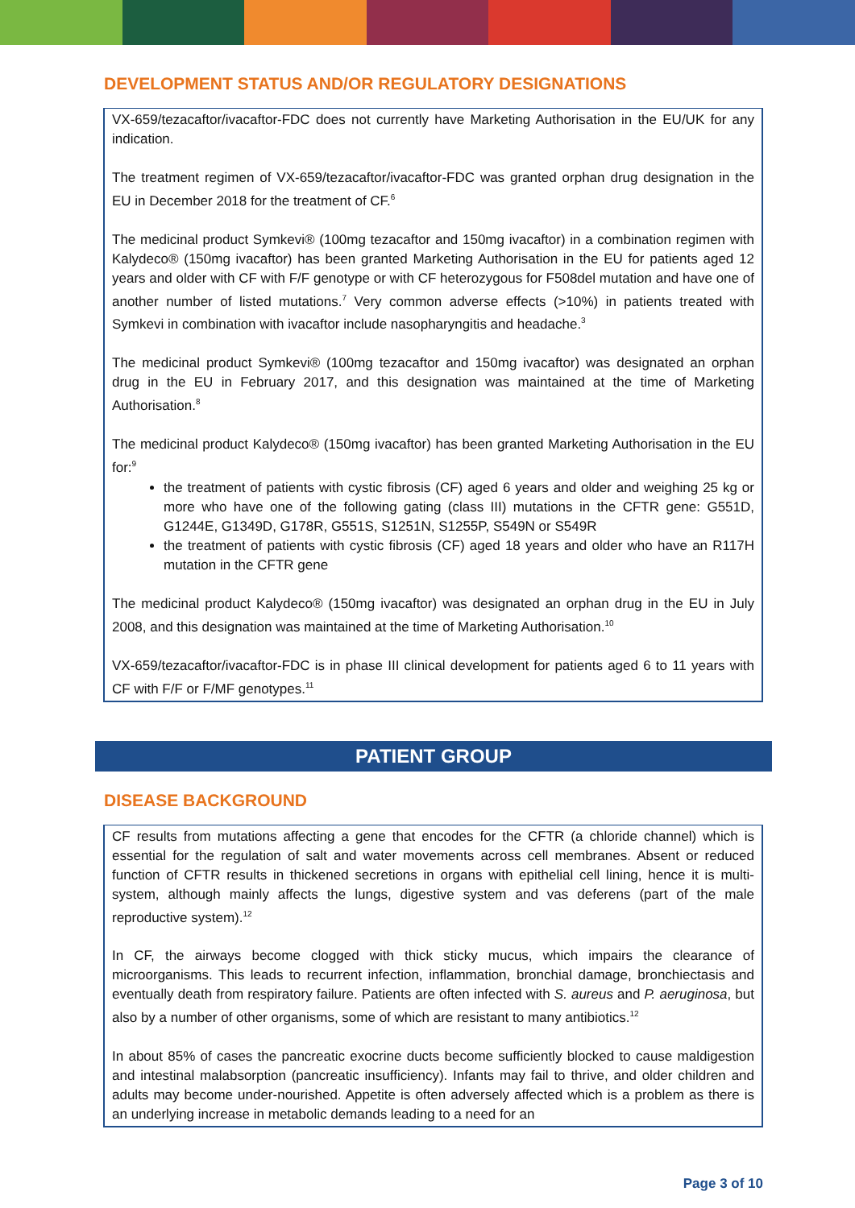DEVELOPMENT STATUS AND/OR REGULATORY DESIGNATIONS
VX-659/tezacaftor/ivacaftor-FDC does not currently have Marketing Authorisation in the EU/UK for any indication.
The treatment regimen of VX-659/tezacaftor/ivacaftor-FDC was granted orphan drug designation in the EU in December 2018 for the treatment of CF.<sup>6</sup>
The medicinal product Symkevi® (100mg tezacaftor and 150mg ivacaftor) in a combination regimen with Kalydeco® (150mg ivacaftor) has been granted Marketing Authorisation in the EU for patients aged 12 years and older with CF with F/F genotype or with CF heterozygous for F508del mutation and have one of another number of listed mutations.<sup>7</sup> Very common adverse effects (>10%) in patients treated with Symkevi in combination with ivacaftor include nasopharyngitis and headache.<sup>3</sup>
The medicinal product Symkevi® (100mg tezacaftor and 150mg ivacaftor) was designated an orphan drug in the EU in February 2017, and this designation was maintained at the time of Marketing Authorisation.<sup>8</sup>
The medicinal product Kalydeco® (150mg ivacaftor) has been granted Marketing Authorisation in the EU for:<sup>9</sup>
the treatment of patients with cystic fibrosis (CF) aged 6 years and older and weighing 25 kg or more who have one of the following gating (class III) mutations in the CFTR gene: G551D, G1244E, G1349D, G178R, G551S, S1251N, S1255P, S549N or S549R
the treatment of patients with cystic fibrosis (CF) aged 18 years and older who have an R117H mutation in the CFTR gene
The medicinal product Kalydeco® (150mg ivacaftor) was designated an orphan drug in the EU in July 2008, and this designation was maintained at the time of Marketing Authorisation.<sup>10</sup>
VX-659/tezacaftor/ivacaftor-FDC is in phase III clinical development for patients aged 6 to 11 years with CF with F/F or F/MF genotypes.<sup>11</sup>
PATIENT GROUP
DISEASE BACKGROUND
CF results from mutations affecting a gene that encodes for the CFTR (a chloride channel) which is essential for the regulation of salt and water movements across cell membranes. Absent or reduced function of CFTR results in thickened secretions in organs with epithelial cell lining, hence it is multi-system, although mainly affects the lungs, digestive system and vas deferens (part of the male reproductive system).<sup>12</sup>
In CF, the airways become clogged with thick sticky mucus, which impairs the clearance of microorganisms. This leads to recurrent infection, inflammation, bronchial damage, bronchiectasis and eventually death from respiratory failure. Patients are often infected with S. aureus and P. aeruginosa, but also by a number of other organisms, some of which are resistant to many antibiotics.<sup>12</sup>
In about 85% of cases the pancreatic exocrine ducts become sufficiently blocked to cause maldigestion and intestinal malabsorption (pancreatic insufficiency). Infants may fail to thrive, and older children and adults may become under-nourished. Appetite is often adversely affected which is a problem as there is an underlying increase in metabolic demands leading to a need for an
Page 3 of 10